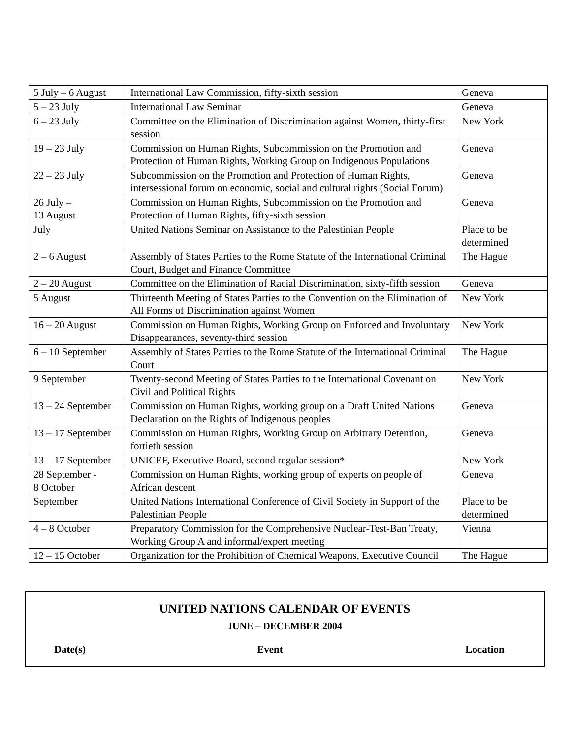| 5 July – 6 August | International Law Commission, fifty-sixth session | Geneva |
| 5 – 23 July | International Law Seminar | Geneva |
| 6 – 23 July | Committee on the Elimination of Discrimination against Women, thirty-first session | New York |
| 19 – 23 July | Commission on Human Rights, Subcommission on the Promotion and Protection of Human Rights, Working Group on Indigenous Populations | Geneva |
| 22 – 23 July | Subcommission on the Promotion and Protection of Human Rights, intersessional forum on economic, social and cultural rights (Social Forum) | Geneva |
| 26 July – 13 August | Commission on Human Rights, Subcommission on the Promotion and Protection of Human Rights, fifty-sixth session | Geneva |
| July | United Nations Seminar on Assistance to the Palestinian People | Place to be determined |
| 2 – 6 August | Assembly of States Parties to the Rome Statute of the International Criminal Court, Budget and Finance Committee | The Hague |
| 2 – 20 August | Committee on the Elimination of Racial Discrimination, sixty-fifth session | Geneva |
| 5 August | Thirteenth Meeting of States Parties to the Convention on the Elimination of All Forms of Discrimination against Women | New York |
| 16 – 20 August | Commission on Human Rights, Working Group on Enforced and Involuntary Disappearances, seventy-third session | New York |
| 6 – 10 September | Assembly of States Parties to the Rome Statute of the International Criminal Court | The Hague |
| 9 September | Twenty-second Meeting of States Parties to the International Covenant on Civil and Political Rights | New York |
| 13 – 24 September | Commission on Human Rights, working group on a Draft United Nations Declaration on the Rights of Indigenous peoples | Geneva |
| 13 – 17 September | Commission on Human Rights, Working Group on Arbitrary Detention, fortieth session | Geneva |
| 13 – 17 September | UNICEF, Executive Board, second regular session* | New York |
| 28 September - 8 October | Commission on Human Rights, working group of experts on people of African descent | Geneva |
| September | United Nations International Conference of Civil Society in Support of the Palestinian People | Place to be determined |
| 4 – 8 October | Preparatory Commission for the Comprehensive Nuclear-Test-Ban Treaty, Working Group A and informal/expert meeting | Vienna |
| 12 – 15 October | Organization for the Prohibition of Chemical Weapons, Executive Council | The Hague |
UNITED NATIONS CALENDAR OF EVENTS
JUNE – DECEMBER 2004
Date(s) Event Location